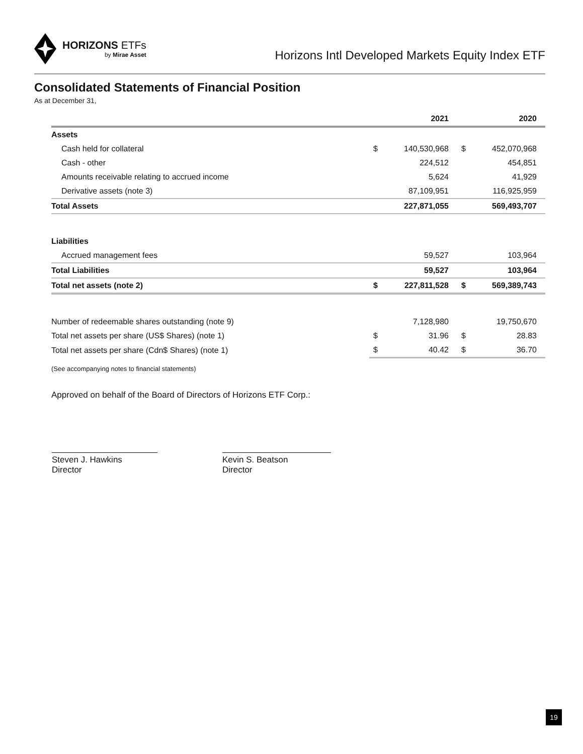HORIZONS ETFs
by Mirae Asset
Horizons Intl Developed Markets Equity Index ETF
Consolidated Statements of Financial Position
As at December 31,
| | | 2021 | | 2020 |
| --- | --- | --- | --- | --- |
| Assets | | | | |
| Cash held for collateral | $ | 140,530,968 | $ | 452,070,968 |
| Cash - other | | 224,512 | | 454,851 |
| Amounts receivable relating to accrued income | | 5,624 | | 41,929 |
| Derivative assets (note 3) | | 87,109,951 | | 116,925,959 |
| Total Assets | | 227,871,055 | | 569,493,707 |
| Liabilities | | | | |
| Accrued management fees | | 59,527 | | 103,964 |
| Total Liabilities | | 59,527 | | 103,964 |
| Total net assets (note 2) | $ | 227,811,528 | $ | 569,389,743 |
| Number of redeemable shares outstanding (note 9) | | 7,128,980 | | 19,750,670 |
| Total net assets per share (US$ Shares) (note 1) | $ | 31.96 | $ | 28.83 |
| Total net assets per share (Cdn$ Shares) (note 1) | $ | 40.42 | $ | 36.70 |
(See accompanying notes to financial statements)
Approved on behalf of the Board of Directors of Horizons ETF Corp.:
Steven J. Hawkins
Director
Kevin S. Beatson
Director
19